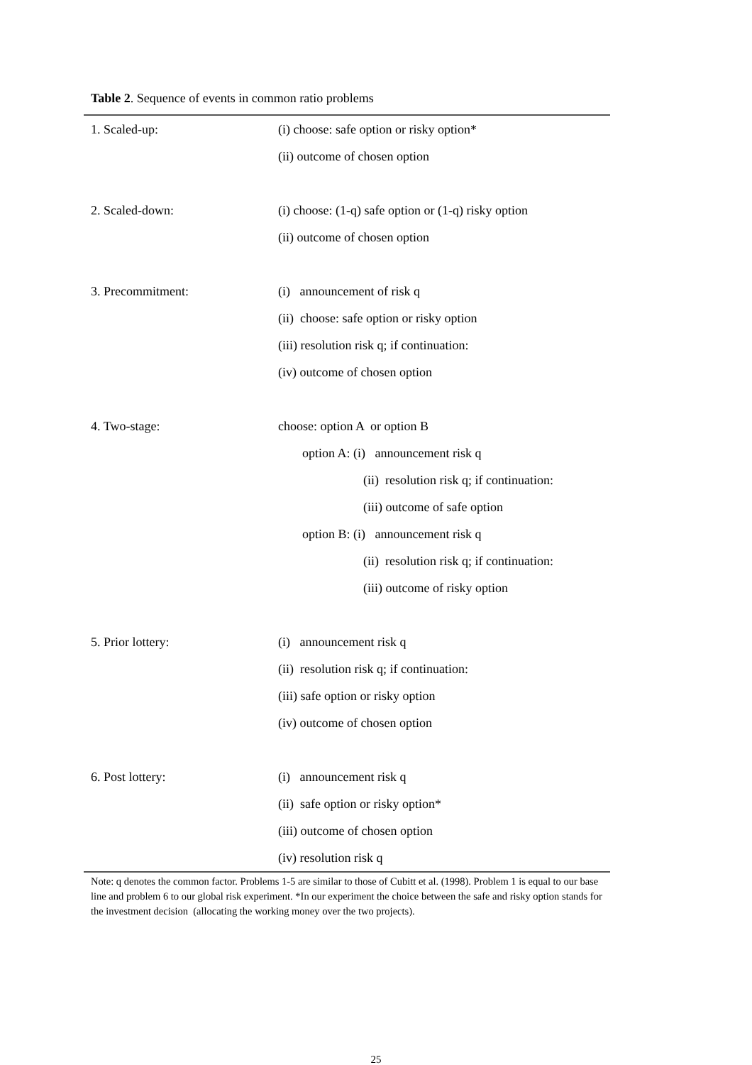Table 2. Sequence of events in common ratio problems
| 1. Scaled-up: | (i) choose: safe option or risky option* |
| | (ii) outcome of chosen option |
| 2. Scaled-down: | (i) choose: (1-q) safe option or (1-q) risky option |
| | (ii) outcome of chosen option |
| 3. Precommitment: | (i) announcement of risk q |
| | (ii) choose: safe option or risky option |
| | (iii) resolution risk q; if continuation: |
| | (iv) outcome of chosen option |
| 4. Two-stage: | choose: option A or option B |
| | option A: (i) announcement risk q |
| | (ii) resolution risk q; if continuation: |
| | (iii) outcome of safe option |
| | option B: (i) announcement risk q |
| | (ii) resolution risk q; if continuation: |
| | (iii) outcome of risky option |
| 5. Prior lottery: | (i) announcement risk q |
| | (ii) resolution risk q; if continuation: |
| | (iii) safe option or risky option |
| | (iv) outcome of chosen option |
| 6. Post lottery: | (i) announcement risk q |
| | (ii) safe option or risky option* |
| | (iii) outcome of chosen option |
| | (iv) resolution risk q |
Note: q denotes the common factor. Problems 1-5 are similar to those of Cubitt et al. (1998). Problem 1 is equal to our base line and problem 6 to our global risk experiment. *In our experiment the choice between the safe and risky option stands for the investment decision (allocating the working money over the two projects).
25